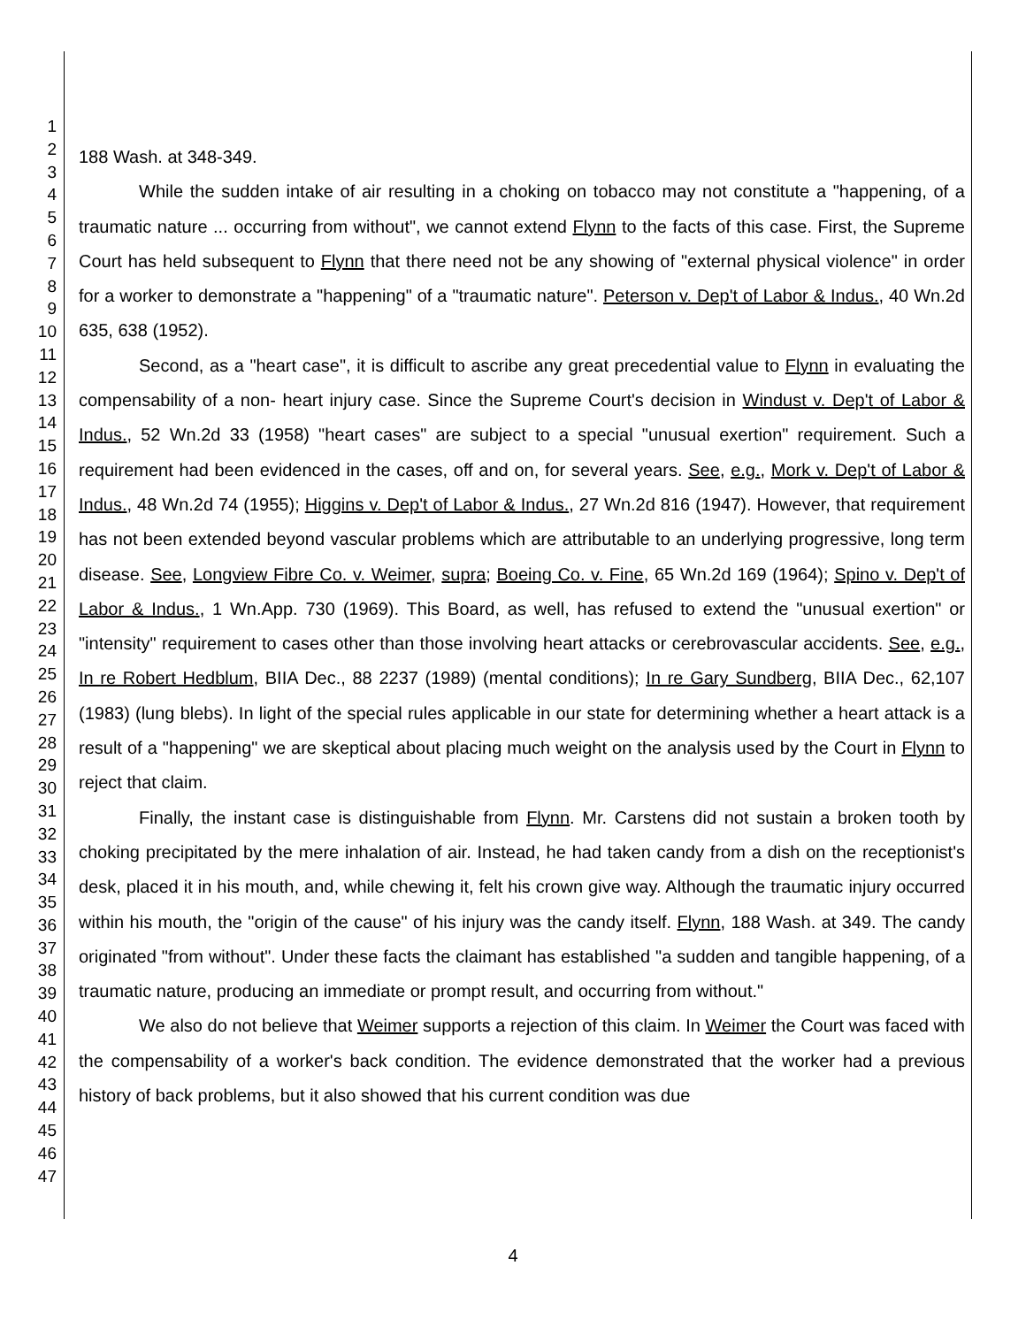1
2
3
4
5
6
7
8
9
10
11
12
13
14
15
16
17
18
19
20
21
22
23
24
25
26
27
28
29
30
31
32
33
34
35
36
37
38
39
40
41
42
43
44
45
46
47
188 Wash. at 348-349.
While the sudden intake of air resulting in a choking on tobacco may not constitute a "happening, of a traumatic nature ... occurring from without", we cannot extend Flynn to the facts of this case. First, the Supreme Court has held subsequent to Flynn that there need not be any showing of "external physical violence" in order for a worker to demonstrate a "happening" of a "traumatic nature". Peterson v. Dep't of Labor & Indus., 40 Wn.2d 635, 638 (1952).
Second, as a "heart case", it is difficult to ascribe any great precedential value to Flynn in evaluating the compensability of a non- heart injury case. Since the Supreme Court's decision in Windust v. Dep't of Labor & Indus., 52 Wn.2d 33 (1958) "heart cases" are subject to a special "unusual exertion" requirement. Such a requirement had been evidenced in the cases, off and on, for several years. See, e.g., Mork v. Dep't of Labor & Indus., 48 Wn.2d 74 (1955); Higgins v. Dep't of Labor & Indus., 27 Wn.2d 816 (1947). However, that requirement has not been extended beyond vascular problems which are attributable to an underlying progressive, long term disease. See, Longview Fibre Co. v. Weimer, supra; Boeing Co. v. Fine, 65 Wn.2d 169 (1964); Spino v. Dep't of Labor & Indus., 1 Wn.App. 730 (1969). This Board, as well, has refused to extend the "unusual exertion" or "intensity" requirement to cases other than those involving heart attacks or cerebrovascular accidents. See, e.g., In re Robert Hedblum, BIIA Dec., 88 2237 (1989) (mental conditions); In re Gary Sundberg, BIIA Dec., 62,107 (1983) (lung blebs). In light of the special rules applicable in our state for determining whether a heart attack is a result of a "happening" we are skeptical about placing much weight on the analysis used by the Court in Flynn to reject that claim.
Finally, the instant case is distinguishable from Flynn. Mr. Carstens did not sustain a broken tooth by choking precipitated by the mere inhalation of air. Instead, he had taken candy from a dish on the receptionist's desk, placed it in his mouth, and, while chewing it, felt his crown give way. Although the traumatic injury occurred within his mouth, the "origin of the cause" of his injury was the candy itself. Flynn, 188 Wash. at 349. The candy originated "from without". Under these facts the claimant has established "a sudden and tangible happening, of a traumatic nature, producing an immediate or prompt result, and occurring from without."
We also do not believe that Weimer supports a rejection of this claim. In Weimer the Court was faced with the compensability of a worker's back condition. The evidence demonstrated that the worker had a previous history of back problems, but it also showed that his current condition was due
4